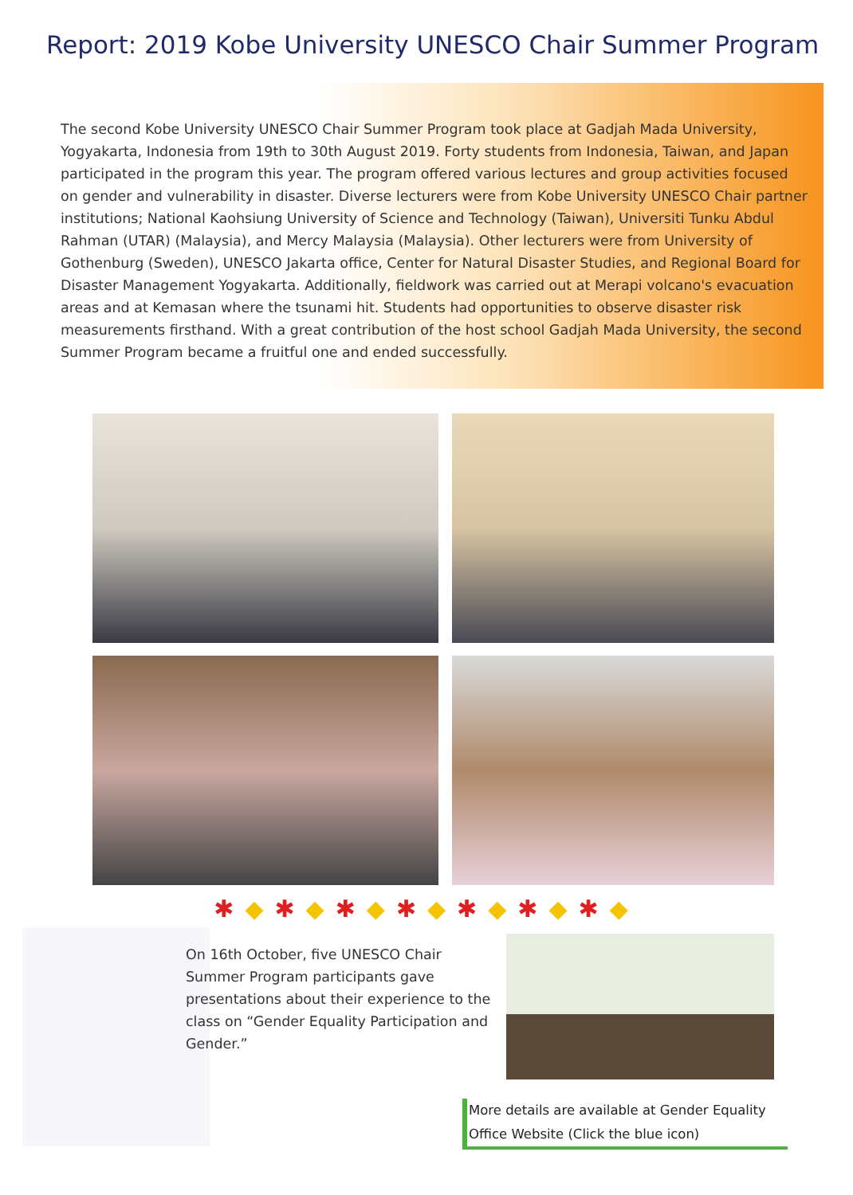Report: 2019 Kobe University UNESCO Chair Summer Program
The second Kobe University UNESCO Chair Summer Program took place at Gadjah Mada University, Yogyakarta, Indonesia from 19th to 30th August 2019. Forty students from Indonesia, Taiwan, and Japan participated in the program this year. The program offered various lectures and group activities focused on gender and vulnerability in disaster. Diverse lecturers were from Kobe University UNESCO Chair partner institutions; National Kaohsiung University of Science and Technology (Taiwan), Universiti Tunku Abdul Rahman (UTAR) (Malaysia), and Mercy Malaysia (Malaysia). Other lecturers were from University of Gothenburg (Sweden), UNESCO Jakarta office, Center for Natural Disaster Studies, and Regional Board for Disaster Management Yogyakarta. Additionally, fieldwork was carried out at Merapi volcano's evacuation areas and at Kemasan where the tsunami hit. Students had opportunities to observe disaster risk measurements firsthand. With a great contribution of the host school Gadjah Mada University, the second Summer Program became a fruitful one and ended successfully.
✱◆✱◆✱◆✱◆✱◆✱◆✱◆
On 16th October, five UNESCO Chair Summer Program participants gave presentations about their experience to the class on “Gender Equality Participation and Gender.”
More details are available at Gender Equality Office Website (Click the blue icon)